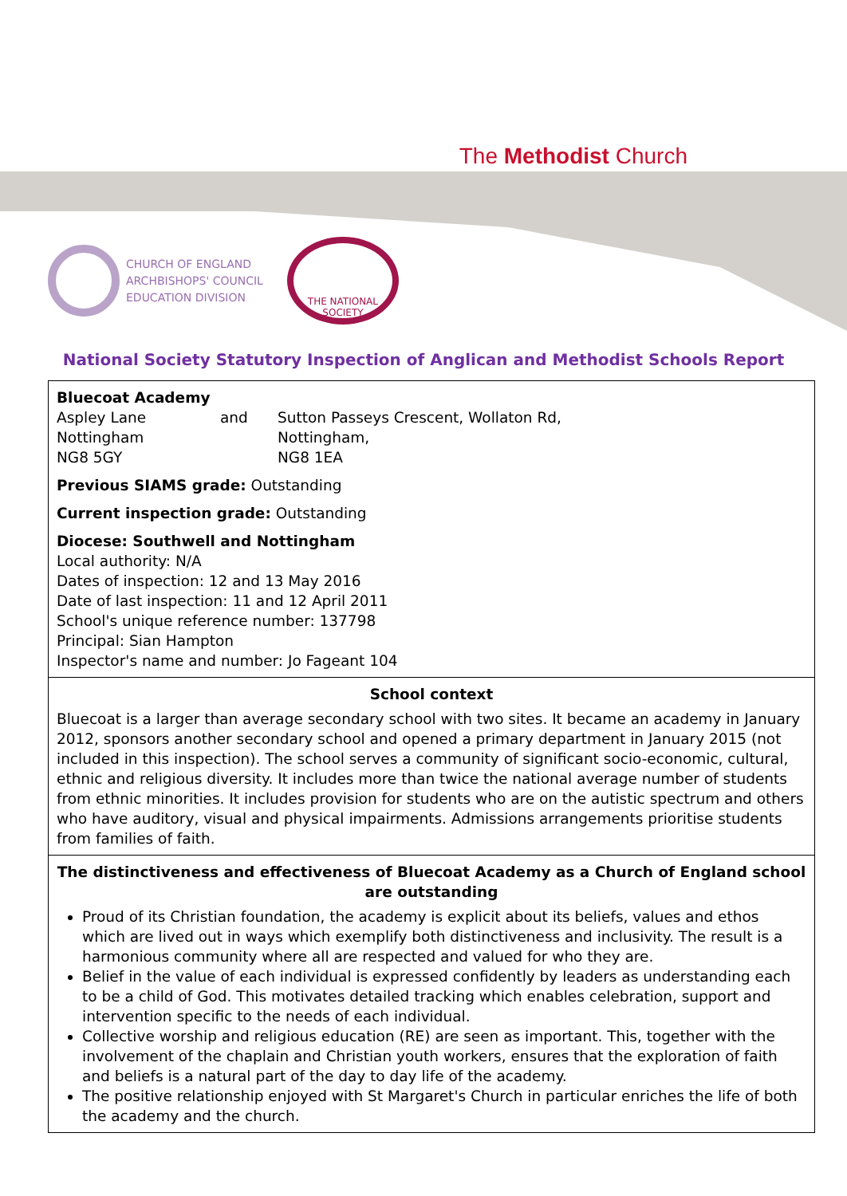The Methodist Church
CHURCH OF ENGLAND
ARCHBISHOPS' COUNCIL
EDUCATION DIVISION
THE NATIONAL SOCIETY
National Society Statutory Inspection of Anglican and Methodist Schools Report
Bluecoat Academy
| Aspley Lane | and | Sutton Passeys Crescent, Wollaton Rd, |
| Nottingham | | Nottingham, |
| NG8 5GY | | NG8 1EA |
Previous SIAMS grade: Outstanding
Current inspection grade: Outstanding
Diocese: Southwell and Nottingham
Local authority: N/A
Dates of inspection: 12 and 13 May 2016
Date of last inspection: 11 and 12 April 2011
School's unique reference number: 137798
Principal: Sian Hampton
Inspector's name and number: Jo Fageant 104
School context
Bluecoat is a larger than average secondary school with two sites. It became an academy in January 2012, sponsors another secondary school and opened a primary department in January 2015 (not included in this inspection). The school serves a community of significant socio-economic, cultural, ethnic and religious diversity. It includes more than twice the national average number of students from ethnic minorities. It includes provision for students who are on the autistic spectrum and others who have auditory, visual and physical impairments. Admissions arrangements prioritise students from families of faith.
The distinctiveness and effectiveness of Bluecoat Academy as a Church of England school are outstanding
Proud of its Christian foundation, the academy is explicit about its beliefs, values and ethos which are lived out in ways which exemplify both distinctiveness and inclusivity. The result is a harmonious community where all are respected and valued for who they are.
Belief in the value of each individual is expressed confidently by leaders as understanding each to be a child of God. This motivates detailed tracking which enables celebration, support and intervention specific to the needs of each individual.
Collective worship and religious education (RE) are seen as important. This, together with the involvement of the chaplain and Christian youth workers, ensures that the exploration of faith and beliefs is a natural part of the day to day life of the academy.
The positive relationship enjoyed with St Margaret's Church in particular enriches the life of both the academy and the church.